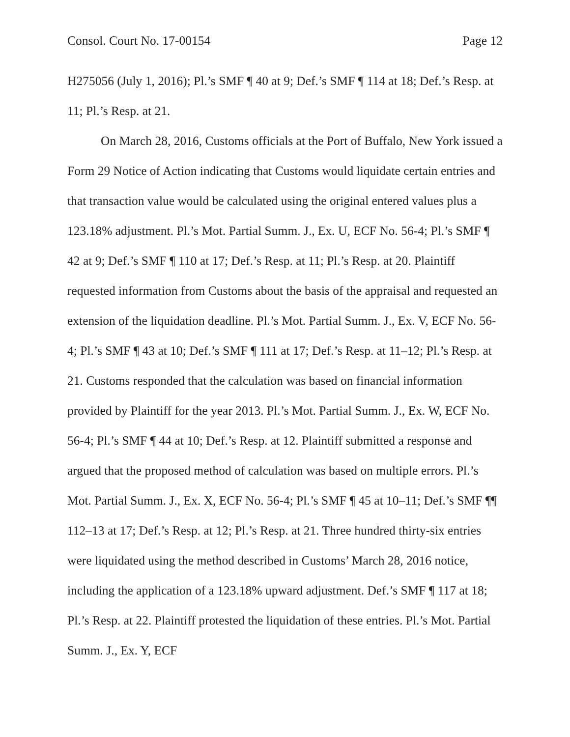Consol. Court No. 17-00154 Page 12
H275056 (July 1, 2016); Pl.’s SMF ¶ 40 at 9; Def.’s SMF ¶ 114 at 18; Def.’s Resp. at 11; Pl.’s Resp. at 21.
On March 28, 2016, Customs officials at the Port of Buffalo, New York issued a Form 29 Notice of Action indicating that Customs would liquidate certain entries and that transaction value would be calculated using the original entered values plus a 123.18% adjustment. Pl.’s Mot. Partial Summ. J., Ex. U, ECF No. 56-4; Pl.’s SMF ¶ 42 at 9; Def.’s SMF ¶ 110 at 17; Def.’s Resp. at 11; Pl.’s Resp. at 20. Plaintiff requested information from Customs about the basis of the appraisal and requested an extension of the liquidation deadline. Pl.’s Mot. Partial Summ. J., Ex. V, ECF No. 56-4; Pl.’s SMF ¶ 43 at 10; Def.’s SMF ¶ 111 at 17; Def.’s Resp. at 11–12; Pl.’s Resp. at 21. Customs responded that the calculation was based on financial information provided by Plaintiff for the year 2013. Pl.’s Mot. Partial Summ. J., Ex. W, ECF No. 56-4; Pl.’s SMF ¶ 44 at 10; Def.’s Resp. at 12. Plaintiff submitted a response and argued that the proposed method of calculation was based on multiple errors. Pl.’s Mot. Partial Summ. J., Ex. X, ECF No. 56-4; Pl.’s SMF ¶ 45 at 10–11; Def.’s SMF ¶¶ 112–13 at 17; Def.’s Resp. at 12; Pl.’s Resp. at 21. Three hundred thirty-six entries were liquidated using the method described in Customs’ March 28, 2016 notice, including the application of a 123.18% upward adjustment. Def.’s SMF ¶ 117 at 18; Pl.’s Resp. at 22. Plaintiff protested the liquidation of these entries. Pl.’s Mot. Partial Summ. J., Ex. Y, ECF